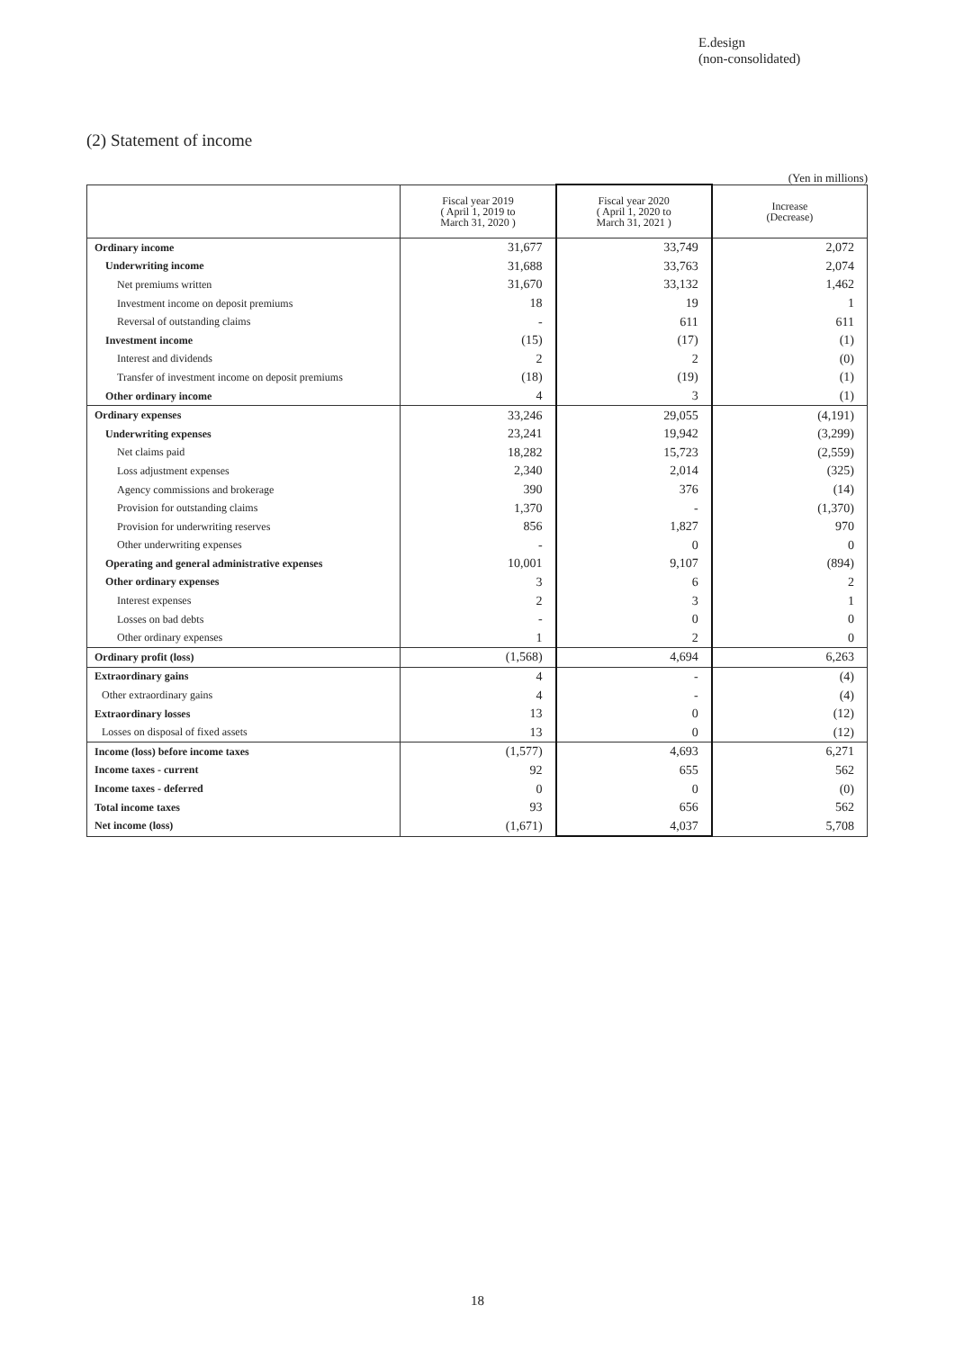E.design
(non-consolidated)
(2) Statement of income
(Yen in millions)
| | Fiscal year 2019 ( April 1, 2019 to March 31, 2020 ) | Fiscal year 2020 ( April 1, 2020 to March 31, 2021 ) | Increase (Decrease) |
| --- | --- | --- | --- |
| Ordinary income | 31,677 | 33,749 | 2,072 |
| Underwriting income | 31,688 | 33,763 | 2,074 |
| Net premiums written | 31,670 | 33,132 | 1,462 |
| Investment income on deposit premiums | 18 | 19 | 1 |
| Reversal of outstanding claims | - | 611 | 611 |
| Investment income | (15) | (17) | (1) |
| Interest and dividends | 2 | 2 | (0) |
| Transfer of investment income on deposit premiums | (18) | (19) | (1) |
| Other ordinary income | 4 | 3 | (1) |
| Ordinary expenses | 33,246 | 29,055 | (4,191) |
| Underwriting expenses | 23,241 | 19,942 | (3,299) |
| Net claims paid | 18,282 | 15,723 | (2,559) |
| Loss adjustment expenses | 2,340 | 2,014 | (325) |
| Agency commissions and brokerage | 390 | 376 | (14) |
| Provision for outstanding claims | 1,370 | - | (1,370) |
| Provision for underwriting reserves | 856 | 1,827 | 970 |
| Other underwriting expenses | - | 0 | 0 |
| Operating and general administrative expenses | 10,001 | 9,107 | (894) |
| Other ordinary expenses | 3 | 6 | 2 |
| Interest expenses | 2 | 3 | 1 |
| Losses on bad debts | - | 0 | 0 |
| Other ordinary expenses | 1 | 2 | 0 |
| Ordinary profit (loss) | (1,568) | 4,694 | 6,263 |
| Extraordinary gains | 4 | - | (4) |
| Other extraordinary gains | 4 | - | (4) |
| Extraordinary losses | 13 | 0 | (12) |
| Losses on disposal of fixed assets | 13 | 0 | (12) |
| Income (loss) before income taxes | (1,577) | 4,693 | 6,271 |
| Income taxes - current | 92 | 655 | 562 |
| Income taxes - deferred | 0 | 0 | (0) |
| Total income taxes | 93 | 656 | 562 |
| Net income (loss) | (1,671) | 4,037 | 5,708 |
18